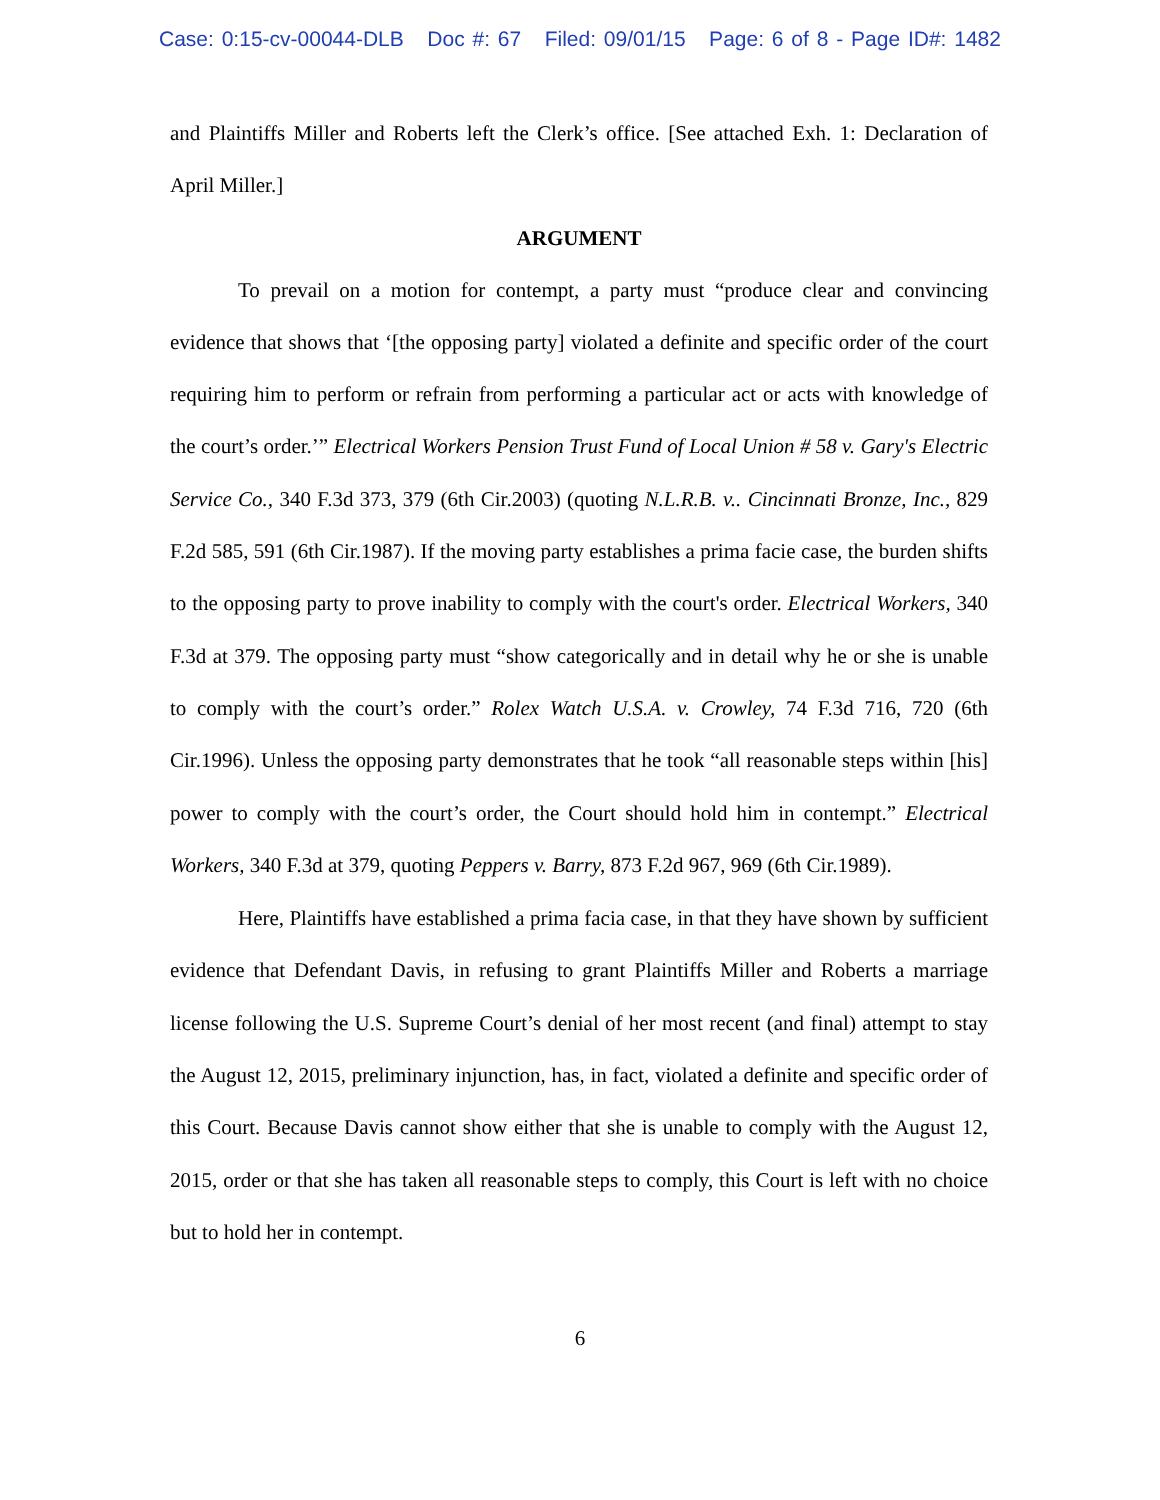Case: 0:15-cv-00044-DLB Doc #: 67 Filed: 09/01/15 Page: 6 of 8 - Page ID#: 1482
and Plaintiffs Miller and Roberts left the Clerk’s office. [See attached Exh. 1: Declaration of April Miller.]
ARGUMENT
To prevail on a motion for contempt, a party must “produce clear and convincing evidence that shows that ‘[the opposing party] violated a definite and specific order of the court requiring him to perform or refrain from performing a particular act or acts with knowledge of the court’s order.’” Electrical Workers Pension Trust Fund of Local Union # 58 v. Gary's Electric Service Co., 340 F.3d 373, 379 (6th Cir.2003) (quoting N.L.R.B. v.. Cincinnati Bronze, Inc., 829 F.2d 585, 591 (6th Cir.1987). If the moving party establishes a prima facie case, the burden shifts to the opposing party to prove inability to comply with the court's order. Electrical Workers, 340 F.3d at 379. The opposing party must “show categorically and in detail why he or she is unable to comply with the court’s order.” Rolex Watch U.S.A. v. Crowley, 74 F.3d 716, 720 (6th Cir.1996). Unless the opposing party demonstrates that he took “all reasonable steps within [his] power to comply with the court’s order, the Court should hold him in contempt.” Electrical Workers, 340 F.3d at 379, quoting Peppers v. Barry, 873 F.2d 967, 969 (6th Cir.1989).
Here, Plaintiffs have established a prima facia case, in that they have shown by sufficient evidence that Defendant Davis, in refusing to grant Plaintiffs Miller and Roberts a marriage license following the U.S. Supreme Court’s denial of her most recent (and final) attempt to stay the August 12, 2015, preliminary injunction, has, in fact, violated a definite and specific order of this Court. Because Davis cannot show either that she is unable to comply with the August 12, 2015, order or that she has taken all reasonable steps to comply, this Court is left with no choice but to hold her in contempt.
6